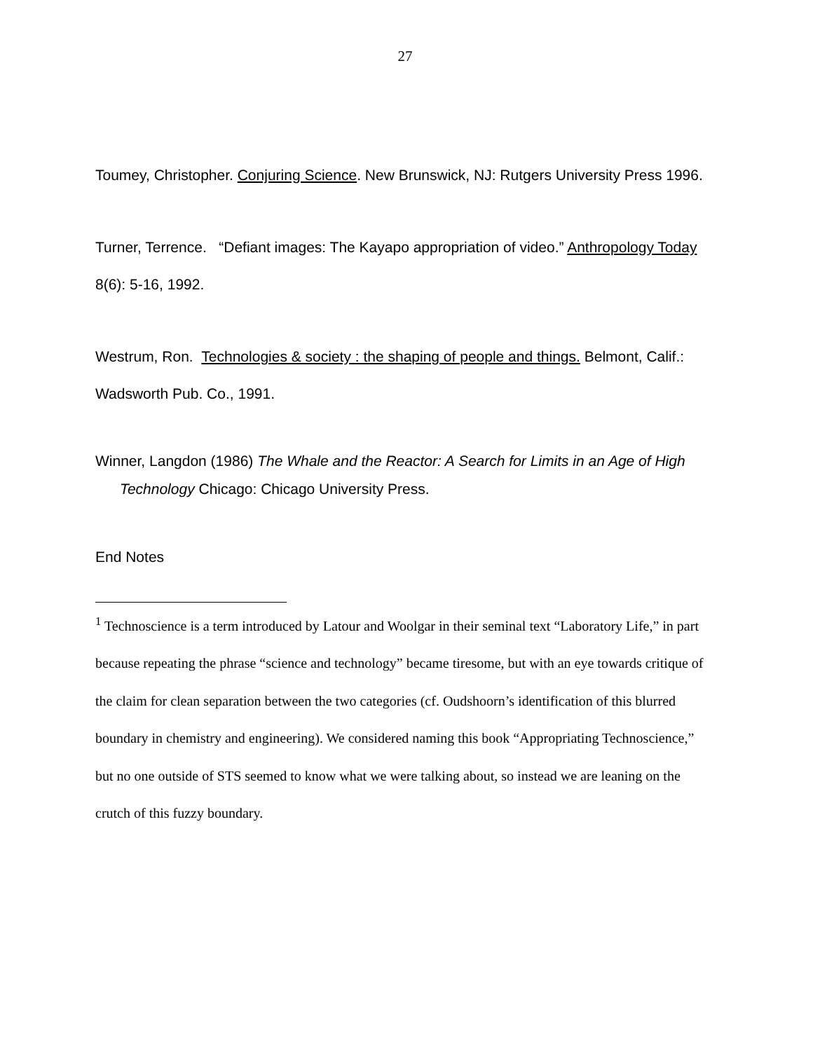27
Toumey, Christopher. Conjuring Science. New Brunswick, NJ: Rutgers University Press 1996.
Turner, Terrence. “Defiant images: The Kayapo appropriation of video.” Anthropology Today 8(6): 5-16, 1992.
Westrum, Ron. Technologies & society : the shaping of people and things. Belmont, Calif.:
Wadsworth Pub. Co., 1991.
Winner, Langdon (1986) The Whale and the Reactor: A Search for Limits in an Age of High Technology Chicago: Chicago University Press.
End Notes
<sup>1</sup> Technoscience is a term introduced by Latour and Woolgar in their seminal text “Laboratory Life,” in part because repeating the phrase “science and technology” became tiresome, but with an eye towards critique of the claim for clean separation between the two categories (cf. Oudshoorn’s identification of this blurred boundary in chemistry and engineering). We considered naming this book “Appropriating Technoscience,” but no one outside of STS seemed to know what we were talking about, so instead we are leaning on the crutch of this fuzzy boundary.